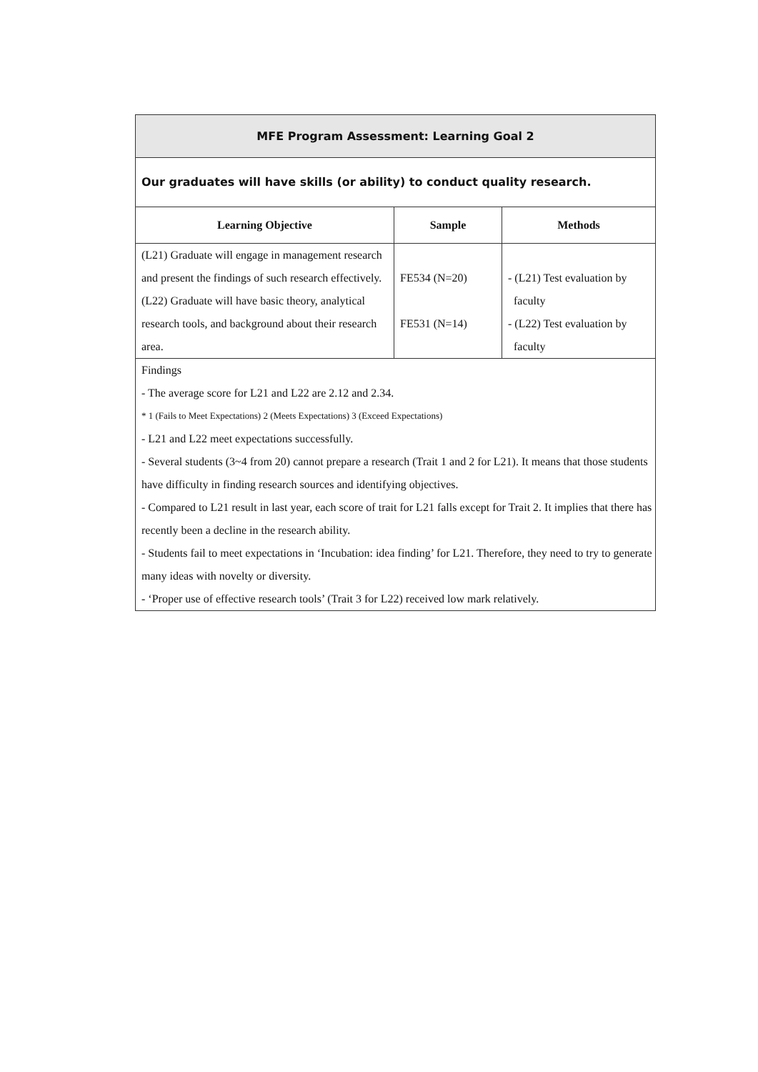| MFE Program Assessment: Learning Goal 2 | | |
| Our graduates will have skills (or ability) to conduct quality research. | | |
| Learning Objective | Sample | Methods |
| (L21) Graduate will engage in management research and present the findings of such research effectively. (L22) Graduate will have basic theory, analytical research tools, and background about their research area. | FE534 (N=20) FE531 (N=14) | - (L21) Test evaluation by faculty - (L22) Test evaluation by faculty |
| Findings - The average score for L21 and L22 are 2.12 and 2.34. * 1 (Fails to Meet Expectations) 2 (Meets Expectations) 3 (Exceed Expectations) - L21 and L22 meet expectations successfully. - Several students (3~4 from 20) cannot prepare a research (Trait 1 and 2 for L21). It means that those students have difficulty in finding research sources and identifying objectives. - Compared to L21 result in last year, each score of trait for L21 falls except for Trait 2. It implies that there has recently been a decline in the research ability. - Students fail to meet expectations in ‘Incubation: idea finding’ for L21. Therefore, they need to try to generate many ideas with novelty or diversity. - ‘Proper use of effective research tools’ (Trait 3 for L22) received low mark relatively. | | |